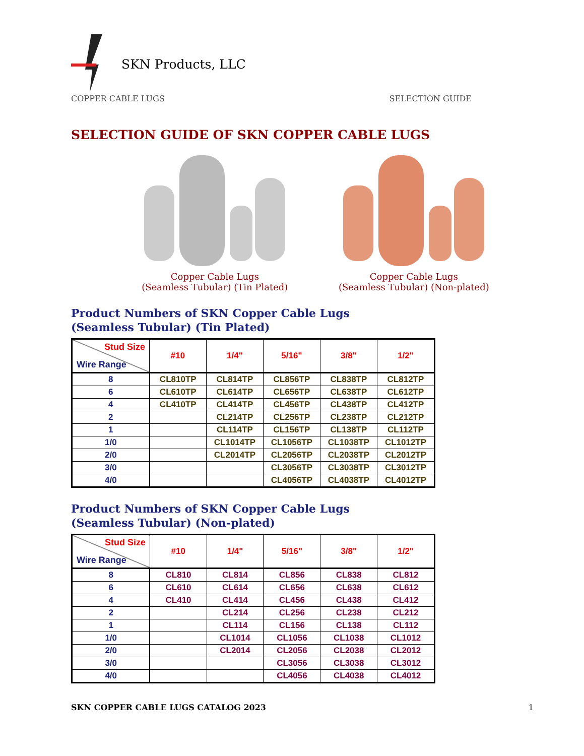SKN Products, LLC
COPPER CABLE LUGS SELECTION GUIDE
SELECTION GUIDE OF SKN COPPER CABLE LUGS
Copper Cable Lugs
(Seamless Tubular) (Tin Plated)
Copper Cable Lugs
(Seamless Tubular) (Non-plated)
Product Numbers of SKN Copper Cable Lugs
(Seamless Tubular) (Tin Plated)
| Stud Size Wire Range | #10 | 1/4" | 5/16" | 3/8" | 1/2" |
| --- | --- | --- | --- | --- | --- |
| 8 | CL810TP | CL814TP | CL856TP | CL838TP | CL812TP |
| 6 | CL610TP | CL614TP | CL656TP | CL638TP | CL612TP |
| 4 | CL410TP | CL414TP | CL456TP | CL438TP | CL412TP |
| 2 | | CL214TP | CL256TP | CL238TP | CL212TP |
| 1 | | CL114TP | CL156TP | CL138TP | CL112TP |
| 1/0 | | CL1014TP | CL1056TP | CL1038TP | CL1012TP |
| 2/0 | | CL2014TP | CL2056TP | CL2038TP | CL2012TP |
| 3/0 | | | CL3056TP | CL3038TP | CL3012TP |
| 4/0 | | | CL4056TP | CL4038TP | CL4012TP |
Product Numbers of SKN Copper Cable Lugs
(Seamless Tubular) (Non-plated)
| Stud Size Wire Range | #10 | 1/4" | 5/16" | 3/8" | 1/2" |
| --- | --- | --- | --- | --- | --- |
| 8 | CL810 | CL814 | CL856 | CL838 | CL812 |
| 6 | CL610 | CL614 | CL656 | CL638 | CL612 |
| 4 | CL410 | CL414 | CL456 | CL438 | CL412 |
| 2 | | CL214 | CL256 | CL238 | CL212 |
| 1 | | CL114 | CL156 | CL138 | CL112 |
| 1/0 | | CL1014 | CL1056 | CL1038 | CL1012 |
| 2/0 | | CL2014 | CL2056 | CL2038 | CL2012 |
| 3/0 | | | CL3056 | CL3038 | CL3012 |
| 4/0 | | | CL4056 | CL4038 | CL4012 |
SKN COPPER CABLE LUGS CATALOG 2023 1